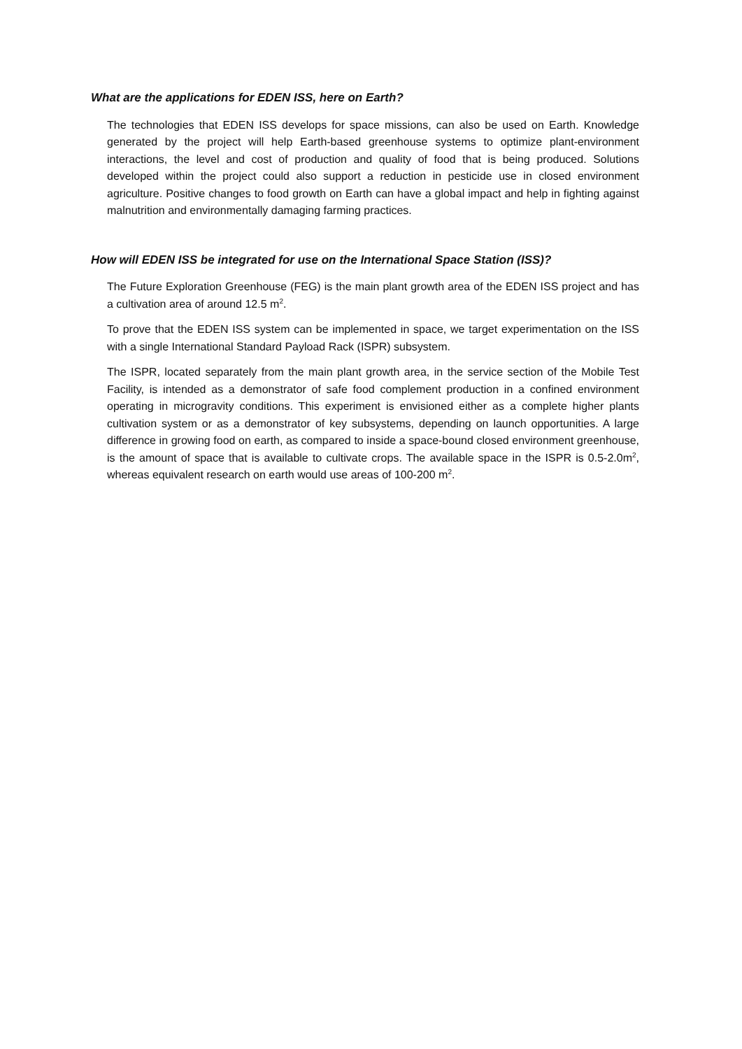What are the applications for EDEN ISS, here on Earth?
The technologies that EDEN ISS develops for space missions, can also be used on Earth. Knowledge generated by the project will help Earth-based greenhouse systems to optimize plant-environment interactions, the level and cost of production and quality of food that is being produced. Solutions developed within the project could also support a reduction in pesticide use in closed environment agriculture. Positive changes to food growth on Earth can have a global impact and help in fighting against malnutrition and environmentally damaging farming practices.
How will EDEN ISS be integrated for use on the International Space Station (ISS)?
The Future Exploration Greenhouse (FEG) is the main plant growth area of the EDEN ISS project and has a cultivation area of around 12.5 m<sup>2</sup>.
To prove that the EDEN ISS system can be implemented in space, we target experimentation on the ISS with a single International Standard Payload Rack (ISPR) subsystem.
The ISPR, located separately from the main plant growth area, in the service section of the Mobile Test Facility, is intended as a demonstrator of safe food complement production in a confined environment operating in microgravity conditions. This experiment is envisioned either as a complete higher plants cultivation system or as a demonstrator of key subsystems, depending on launch opportunities. A large difference in growing food on earth, as compared to inside a space-bound closed environment greenhouse, is the amount of space that is available to cultivate crops. The available space in the ISPR is 0.5-2.0m<sup>2</sup>, whereas equivalent research on earth would use areas of 100-200 m<sup>2</sup>.